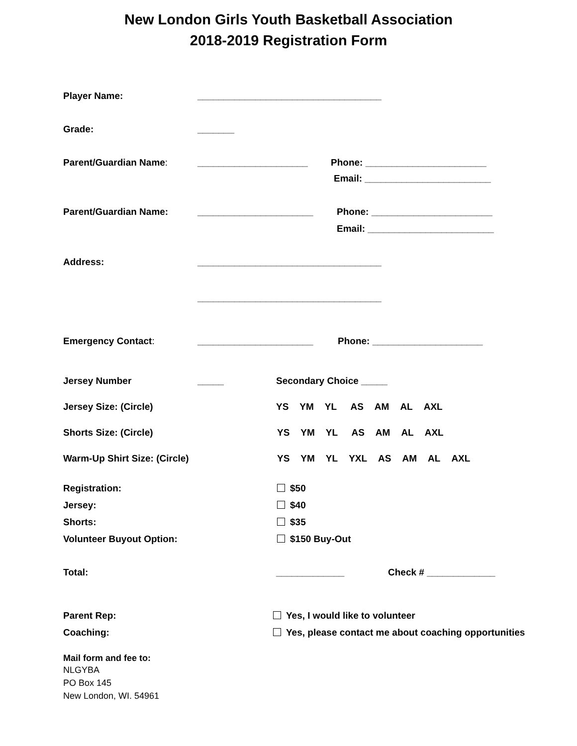New London Girls Youth Basketball Association
2018-2019 Registration Form
Player Name: ___________________________________
Grade: _______
Parent/Guardian Name: _____________________ Phone: _______________________
Email: ________________________
Parent/Guardian Name: ______________________ Phone: _______________________
Email: ________________________
Address: ___________________________________
___________________________________
Emergency Contact: ______________________ Phone: _____________________
Jersey Number _____ Secondary Choice _____
Jersey Size: (Circle) YS YM YL AS AM AL AXL
Shorts Size: (Circle) YS YM YL AS AM AL AXL
Warm-Up Shirt Size: (Circle) YS YM YL YXL AS AM AL AXL
Registration: $50
Jersey: $40
Shorts: $35
Volunteer Buyout Option: $150 Buy-Out
Total: _____________ Check # _____________
Parent Rep: Yes, I would like to volunteer
Coaching: Yes, please contact me about coaching opportunities
Mail form and fee to:
NLGYBA
PO Box 145
New London, WI. 54961